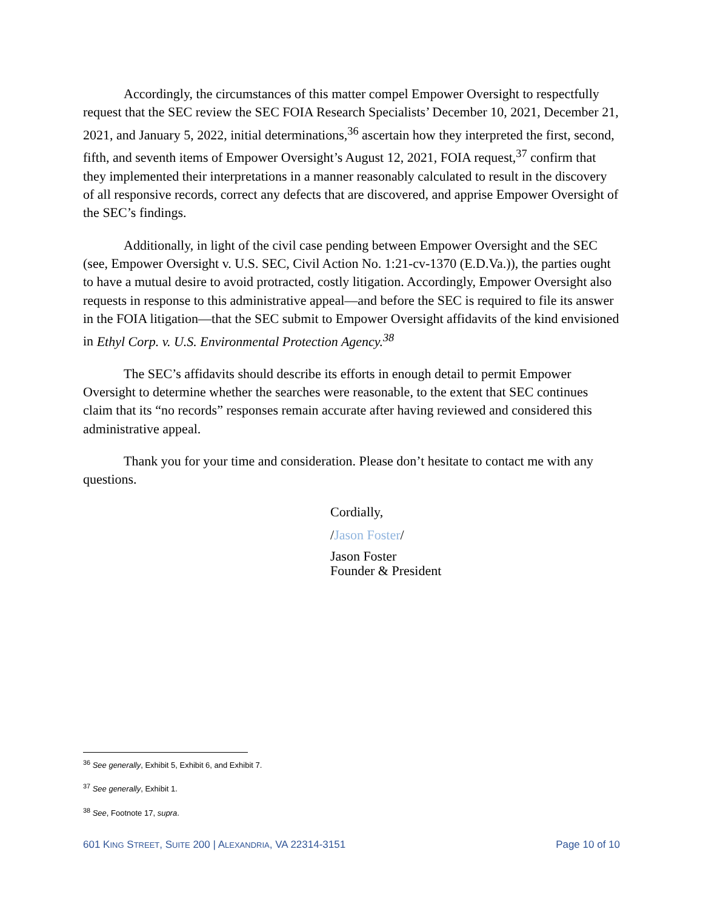Accordingly, the circumstances of this matter compel Empower Oversight to respectfully request that the SEC review the SEC FOIA Research Specialists’ December 10, 2021, December 21, 2021, and January 5, 2022, initial determinations,<sup>36</sup> ascertain how they interpreted the first, second, fifth, and seventh items of Empower Oversight’s August 12, 2021, FOIA request,<sup>37</sup> confirm that they implemented their interpretations in a manner reasonably calculated to result in the discovery of all responsive records, correct any defects that are discovered, and apprise Empower Oversight of the SEC’s findings.
Additionally, in light of the civil case pending between Empower Oversight and the SEC (see, Empower Oversight v. U.S. SEC, Civil Action No. 1:21-cv-1370 (E.D.Va.)), the parties ought to have a mutual desire to avoid protracted, costly litigation. Accordingly, Empower Oversight also requests in response to this administrative appeal—and before the SEC is required to file its answer in the FOIA litigation—that the SEC submit to Empower Oversight affidavits of the kind envisioned in Ethyl Corp. v. U.S. Environmental Protection Agency.<sup>38</sup>
The SEC’s affidavits should describe its efforts in enough detail to permit Empower Oversight to determine whether the searches were reasonable, to the extent that SEC continues claim that its “no records” responses remain accurate after having reviewed and considered this administrative appeal.
Thank you for your time and consideration. Please don’t hesitate to contact me with any questions.
Cordially,
/Jason Foster/
Jason Foster
Founder & President
<sup>36</sup> See generally, Exhibit 5, Exhibit 6, and Exhibit 7.
<sup>37</sup> See generally, Exhibit 1.
<sup>38</sup> See, Footnote 17, supra.
601 KING STREET, SUITE 200 | ALEXANDRIA, VA 22314-3151 Page 10 of 10